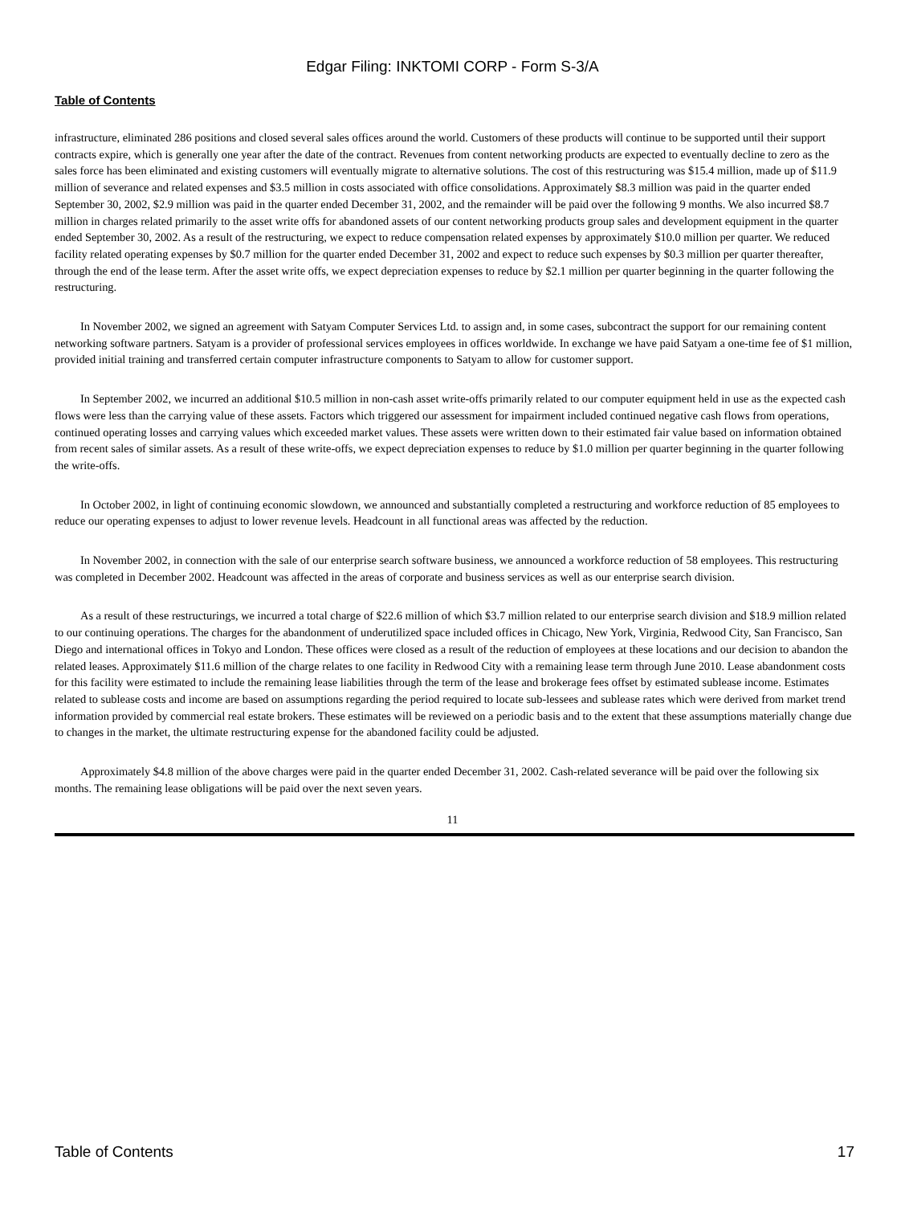Edgar Filing: INKTOMI CORP - Form S-3/A
Table of Contents
infrastructure, eliminated 286 positions and closed several sales offices around the world. Customers of these products will continue to be supported until their support contracts expire, which is generally one year after the date of the contract. Revenues from content networking products are expected to eventually decline to zero as the sales force has been eliminated and existing customers will eventually migrate to alternative solutions. The cost of this restructuring was $15.4 million, made up of $11.9 million of severance and related expenses and $3.5 million in costs associated with office consolidations. Approximately $8.3 million was paid in the quarter ended September 30, 2002, $2.9 million was paid in the quarter ended December 31, 2002, and the remainder will be paid over the following 9 months. We also incurred $8.7 million in charges related primarily to the asset write offs for abandoned assets of our content networking products group sales and development equipment in the quarter ended September 30, 2002. As a result of the restructuring, we expect to reduce compensation related expenses by approximately $10.0 million per quarter. We reduced facility related operating expenses by $0.7 million for the quarter ended December 31, 2002 and expect to reduce such expenses by $0.3 million per quarter thereafter, through the end of the lease term. After the asset write offs, we expect depreciation expenses to reduce by $2.1 million per quarter beginning in the quarter following the restructuring.
In November 2002, we signed an agreement with Satyam Computer Services Ltd. to assign and, in some cases, subcontract the support for our remaining content networking software partners. Satyam is a provider of professional services employees in offices worldwide. In exchange we have paid Satyam a one-time fee of $1 million, provided initial training and transferred certain computer infrastructure components to Satyam to allow for customer support.
In September 2002, we incurred an additional $10.5 million in non-cash asset write-offs primarily related to our computer equipment held in use as the expected cash flows were less than the carrying value of these assets. Factors which triggered our assessment for impairment included continued negative cash flows from operations, continued operating losses and carrying values which exceeded market values. These assets were written down to their estimated fair value based on information obtained from recent sales of similar assets. As a result of these write-offs, we expect depreciation expenses to reduce by $1.0 million per quarter beginning in the quarter following the write-offs.
In October 2002, in light of continuing economic slowdown, we announced and substantially completed a restructuring and workforce reduction of 85 employees to reduce our operating expenses to adjust to lower revenue levels. Headcount in all functional areas was affected by the reduction.
In November 2002, in connection with the sale of our enterprise search software business, we announced a workforce reduction of 58 employees. This restructuring was completed in December 2002. Headcount was affected in the areas of corporate and business services as well as our enterprise search division.
As a result of these restructurings, we incurred a total charge of $22.6 million of which $3.7 million related to our enterprise search division and $18.9 million related to our continuing operations. The charges for the abandonment of underutilized space included offices in Chicago, New York, Virginia, Redwood City, San Francisco, San Diego and international offices in Tokyo and London. These offices were closed as a result of the reduction of employees at these locations and our decision to abandon the related leases. Approximately $11.6 million of the charge relates to one facility in Redwood City with a remaining lease term through June 2010. Lease abandonment costs for this facility were estimated to include the remaining lease liabilities through the term of the lease and brokerage fees offset by estimated sublease income. Estimates related to sublease costs and income are based on assumptions regarding the period required to locate sub-lessees and sublease rates which were derived from market trend information provided by commercial real estate brokers. These estimates will be reviewed on a periodic basis and to the extent that these assumptions materially change due to changes in the market, the ultimate restructuring expense for the abandoned facility could be adjusted.
Approximately $4.8 million of the above charges were paid in the quarter ended December 31, 2002. Cash-related severance will be paid over the following six months. The remaining lease obligations will be paid over the next seven years.
11
Table of Contents 17